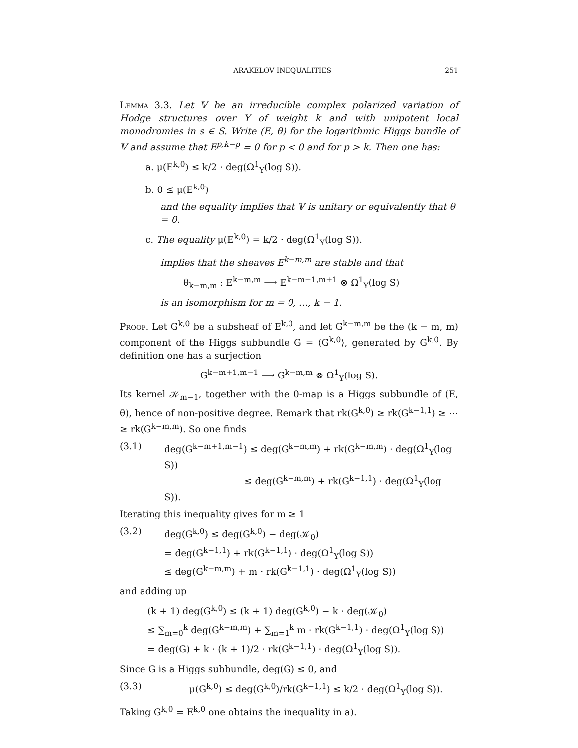ARAKELOV INEQUALITIES 251
Lemma 3.3. Let 𝕍 be an irreducible complex polarized variation of Hodge structures over Y of weight k and with unipotent local monodromies in s ∈ S. Write (E, θ) for the logarithmic Higgs bundle of 𝕍 and assume that E<sup>p,k−p</sup> = 0 for p < 0 and for p > k. Then one has:
a. μ(E<sup>k,0</sup>) ≤ k/2 · deg(Ω<sup>1</sup><sub>Y</sub>(log S)).
b. 0 ≤ μ(E<sup>k,0</sup>)
and the equality implies that 𝕍 is unitary or equivalently that θ = 0.
c. The equality μ(E<sup>k,0</sup>) = k/2 · deg(Ω<sup>1</sup><sub>Y</sub>(log S)).
implies that the sheaves E<sup>k−m,m</sup> are stable and that
θ<sub>k−m,m</sub> : E<sup>k−m,m</sup> ⟶ E<sup>k−m−1,m+1</sup> ⊗ Ω<sup>1</sup><sub>Y</sub>(log S)
is an isomorphism for m = 0, …, k − 1.
Proof. Let G<sup>k,0</sup> be a subsheaf of E<sup>k,0</sup>, and let G<sup>k−m,m</sup> be the (k − m, m) component of the Higgs subbundle G = ⟨G<sup>k,0</sup>⟩, generated by G<sup>k,0</sup>. By definition one has a surjection
G<sup>k−m+1,m−1</sup> ⟶ G<sup>k−m,m</sup> ⊗ Ω<sup>1</sup><sub>Y</sub>(log S).
Its kernel 𝒦<sub>m−1</sub>, together with the 0-map is a Higgs subbundle of (E, θ), hence of non-positive degree. Remark that rk(G<sup>k,0</sup>) ≥ rk(G<sup>k−1,1</sup>) ≥ ⋯ ≥ rk(G<sup>k−m,m</sup>). So one finds
(3.1) deg(G<sup>k−m+1,m−1</sup>) ≤ deg(G<sup>k−m,m</sup>) + rk(G<sup>k−m,m</sup>) · deg(Ω<sup>1</sup><sub>Y</sub>(log S))
≤ deg(G<sup>k−m,m</sup>) + rk(G<sup>k−1,1</sup>) · deg(Ω<sup>1</sup><sub>Y</sub>(log S)).
Iterating this inequality gives for m ≥ 1
(3.2) deg(G<sup>k,0</sup>) ≤ deg(G<sup>k,0</sup>) − deg(𝒦<sub>0</sub>)
= deg(G<sup>k−1,1</sup>) + rk(G<sup>k−1,1</sup>) · deg(Ω<sup>1</sup><sub>Y</sub>(log S))
≤ deg(G<sup>k−m,m</sup>) + m · rk(G<sup>k−1,1</sup>) · deg(Ω<sup>1</sup><sub>Y</sub>(log S))
and adding up
(k + 1) deg(G<sup>k,0</sup>) ≤ (k + 1) deg(G<sup>k,0</sup>) − k · deg(𝒦<sub>0</sub>)
≤ ∑<sub>m=0</sub><sup>k</sup> deg(G<sup>k−m,m</sup>) + ∑<sub>m=1</sub><sup>k</sup> m · rk(G<sup>k−1,1</sup>) · deg(Ω<sup>1</sup><sub>Y</sub>(log S))
= deg(G) + k · (k + 1)/2 · rk(G<sup>k−1,1</sup>) · deg(Ω<sup>1</sup><sub>Y</sub>(log S)).
Since G is a Higgs subbundle, deg(G) ≤ 0, and
(3.3) μ(G<sup>k,0</sup>) ≤ deg(G<sup>k,0</sup>)/rk(G<sup>k−1,1</sup>) ≤ k/2 · deg(Ω<sup>1</sup><sub>Y</sub>(log S)).
Taking G<sup>k,0</sup> = E<sup>k,0</sup> one obtains the inequality in a).